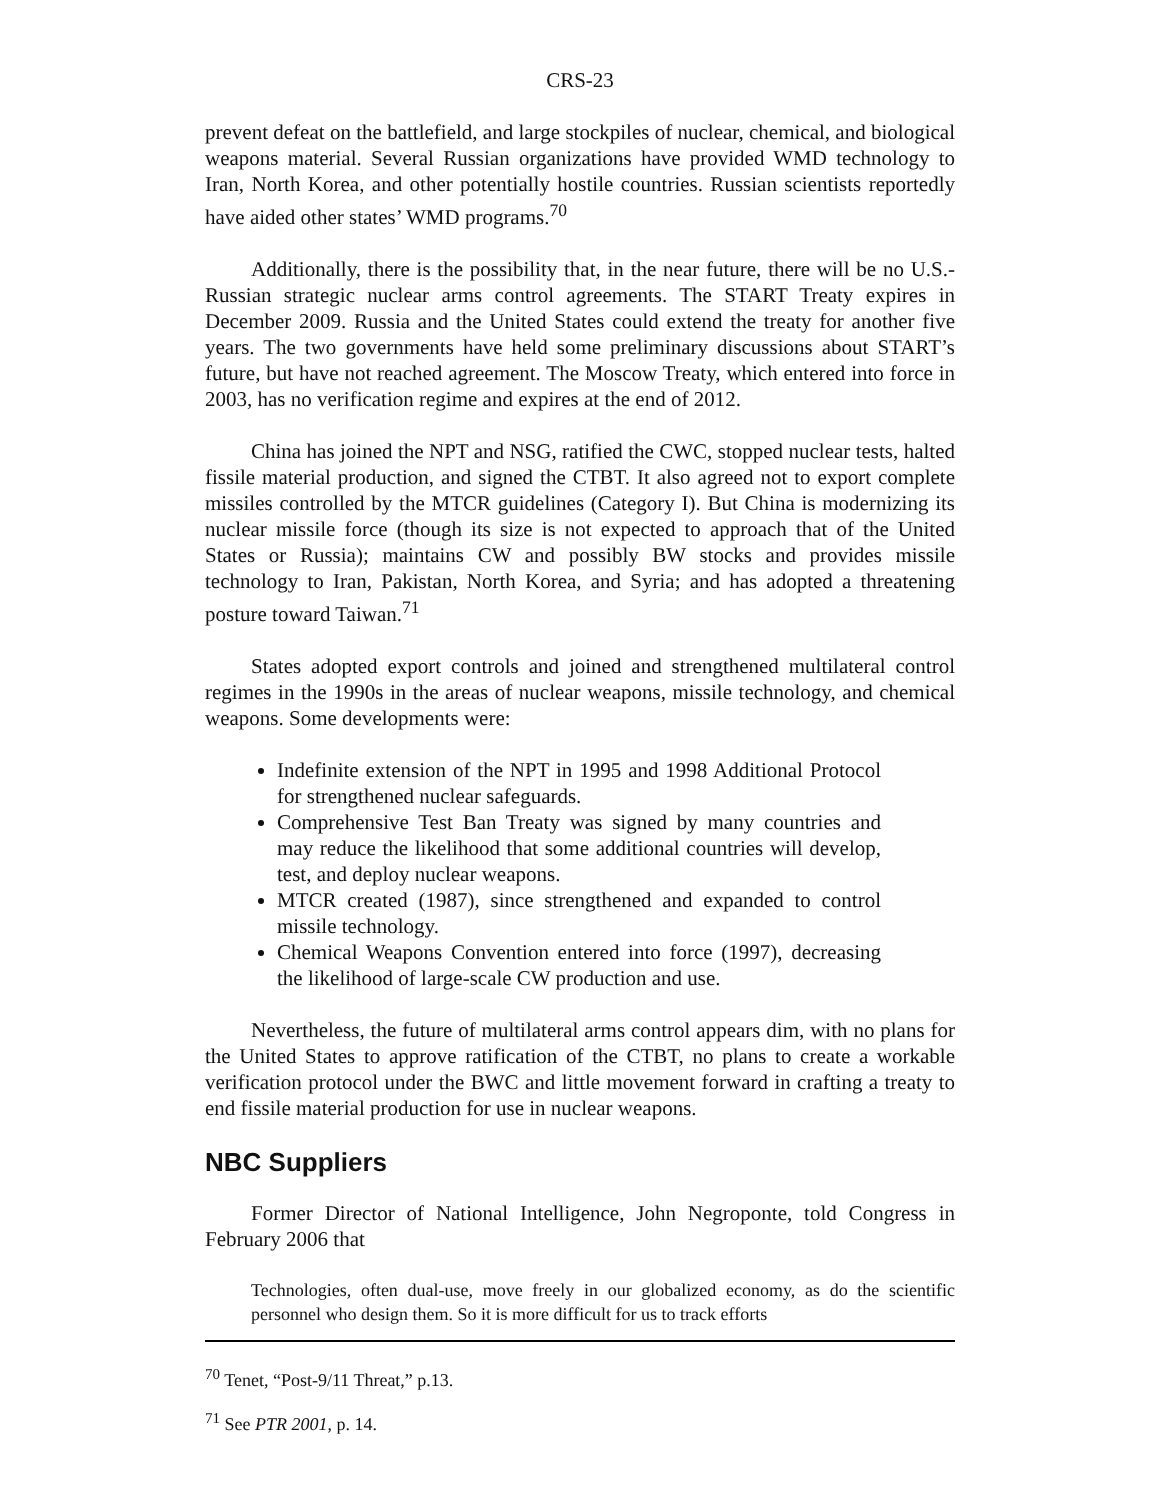CRS-23
prevent defeat on the battlefield, and large stockpiles of nuclear, chemical, and biological weapons material. Several Russian organizations have provided WMD technology to Iran, North Korea, and other potentially hostile countries. Russian scientists reportedly have aided other states’ WMD programs.<sup>70</sup>
Additionally, there is the possibility that, in the near future, there will be no U.S.-Russian strategic nuclear arms control agreements. The START Treaty expires in December 2009. Russia and the United States could extend the treaty for another five years. The two governments have held some preliminary discussions about START’s future, but have not reached agreement. The Moscow Treaty, which entered into force in 2003, has no verification regime and expires at the end of 2012.
China has joined the NPT and NSG, ratified the CWC, stopped nuclear tests, halted fissile material production, and signed the CTBT. It also agreed not to export complete missiles controlled by the MTCR guidelines (Category I). But China is modernizing its nuclear missile force (though its size is not expected to approach that of the United States or Russia); maintains CW and possibly BW stocks and provides missile technology to Iran, Pakistan, North Korea, and Syria; and has adopted a threatening posture toward Taiwan.<sup>71</sup>
States adopted export controls and joined and strengthened multilateral control regimes in the 1990s in the areas of nuclear weapons, missile technology, and chemical weapons. Some developments were:
Indefinite extension of the NPT in 1995 and 1998 Additional Protocol for strengthened nuclear safeguards.
Comprehensive Test Ban Treaty was signed by many countries and may reduce the likelihood that some additional countries will develop, test, and deploy nuclear weapons.
MTCR created (1987), since strengthened and expanded to control missile technology.
Chemical Weapons Convention entered into force (1997), decreasing the likelihood of large-scale CW production and use.
Nevertheless, the future of multilateral arms control appears dim, with no plans for the United States to approve ratification of the CTBT, no plans to create a workable verification protocol under the BWC and little movement forward in crafting a treaty to end fissile material production for use in nuclear weapons.
NBC Suppliers
Former Director of National Intelligence, John Negroponte, told Congress in February 2006 that
Technologies, often dual-use, move freely in our globalized economy, as do the scientific personnel who design them. So it is more difficult for us to track efforts
<sup>70</sup> Tenet, “Post-9/11 Threat,” p.13.
<sup>71</sup> See PTR 2001, p. 14.